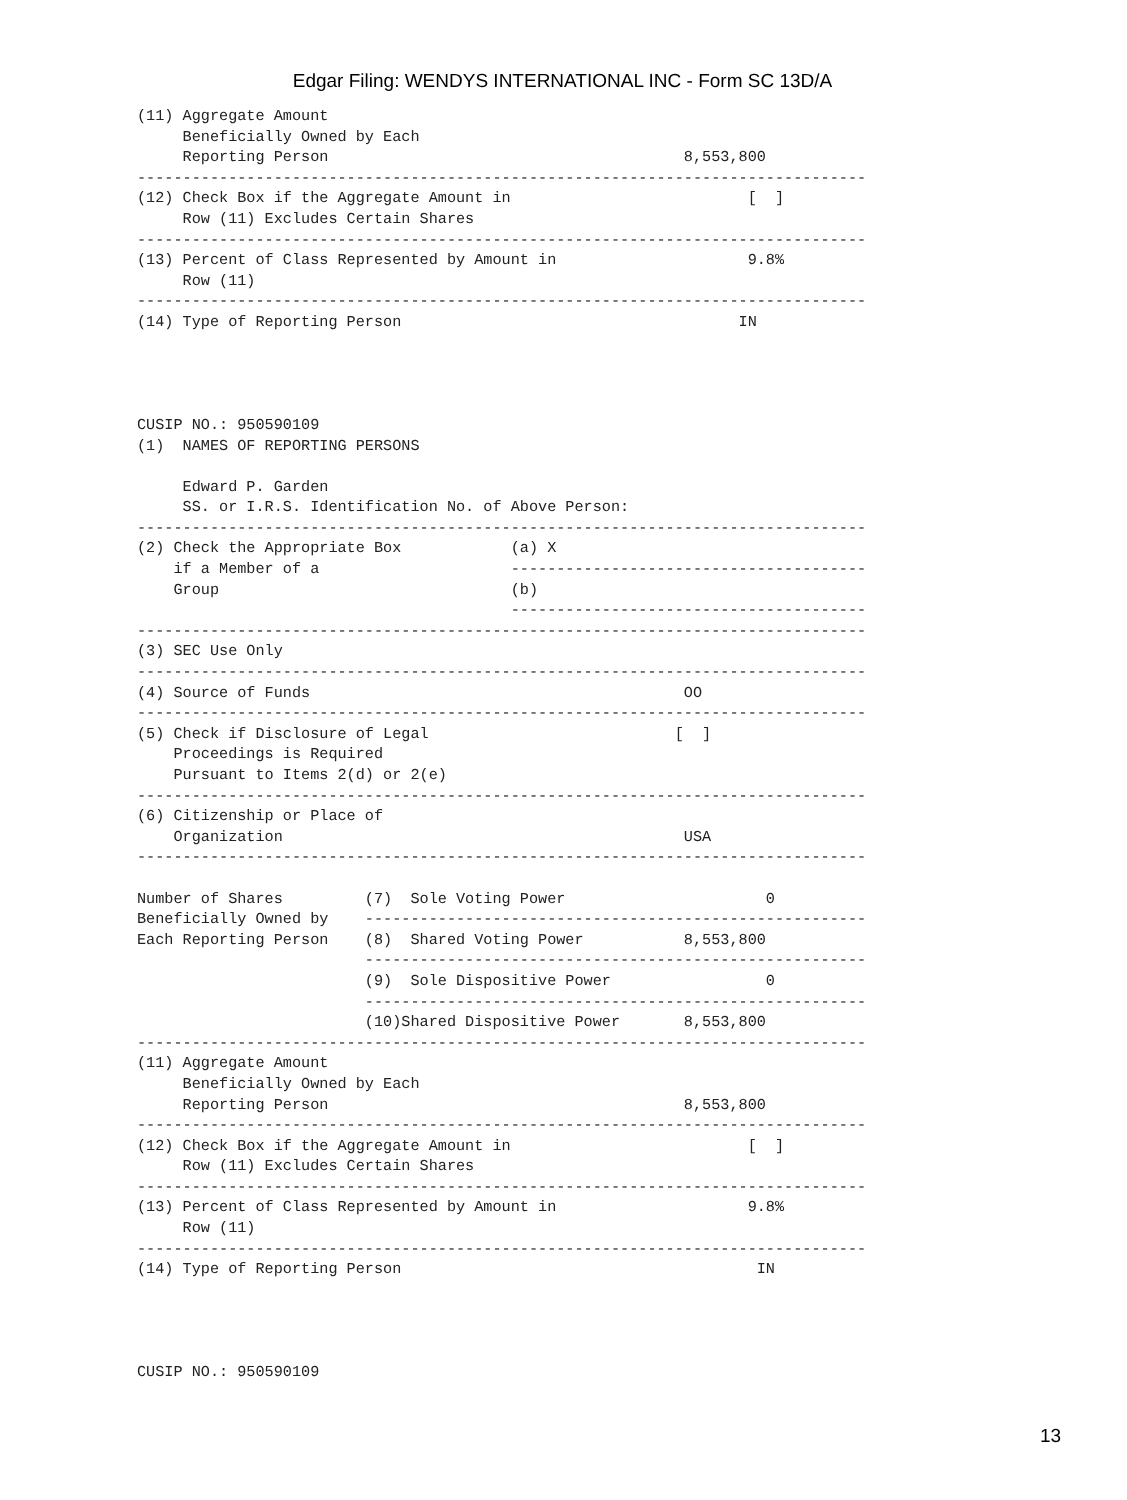Edgar Filing: WENDYS INTERNATIONAL INC - Form SC 13D/A
(11) Aggregate Amount
     Beneficially Owned by Each
     Reporting Person                                       8,553,800
--------------------------------------------------------------------------------
(12) Check Box if the Aggregate Amount in                          [  ]
     Row (11) Excludes Certain Shares
--------------------------------------------------------------------------------
(13) Percent of Class Represented by Amount in                     9.8%
     Row (11)
--------------------------------------------------------------------------------
(14) Type of Reporting Person                                     IN




CUSIP NO.: 950590109
(1)  NAMES OF REPORTING PERSONS

     Edward P. Garden
     SS. or I.R.S. Identification No. of Above Person:
--------------------------------------------------------------------------------
(2) Check the Appropriate Box            (a) X
    if a Member of a                     ---------------------------------------
    Group                                (b)
                                         ---------------------------------------
--------------------------------------------------------------------------------
(3) SEC Use Only
--------------------------------------------------------------------------------
(4) Source of Funds                                         OO
--------------------------------------------------------------------------------
(5) Check if Disclosure of Legal                           [  ]
    Proceedings is Required
    Pursuant to Items 2(d) or 2(e)
--------------------------------------------------------------------------------
(6) Citizenship or Place of
    Organization                                            USA
--------------------------------------------------------------------------------

Number of Shares         (7)  Sole Voting Power                      0
Beneficially Owned by    -------------------------------------------------------
Each Reporting Person    (8)  Shared Voting Power           8,553,800
                         -------------------------------------------------------
                         (9)  Sole Dispositive Power                 0
                         -------------------------------------------------------
                         (10)Shared Dispositive Power       8,553,800
--------------------------------------------------------------------------------
(11) Aggregate Amount
     Beneficially Owned by Each
     Reporting Person                                       8,553,800
--------------------------------------------------------------------------------
(12) Check Box if the Aggregate Amount in                          [  ]
     Row (11) Excludes Certain Shares
--------------------------------------------------------------------------------
(13) Percent of Class Represented by Amount in                     9.8%
     Row (11)
--------------------------------------------------------------------------------
(14) Type of Reporting Person                                       IN




CUSIP NO.: 950590109
13